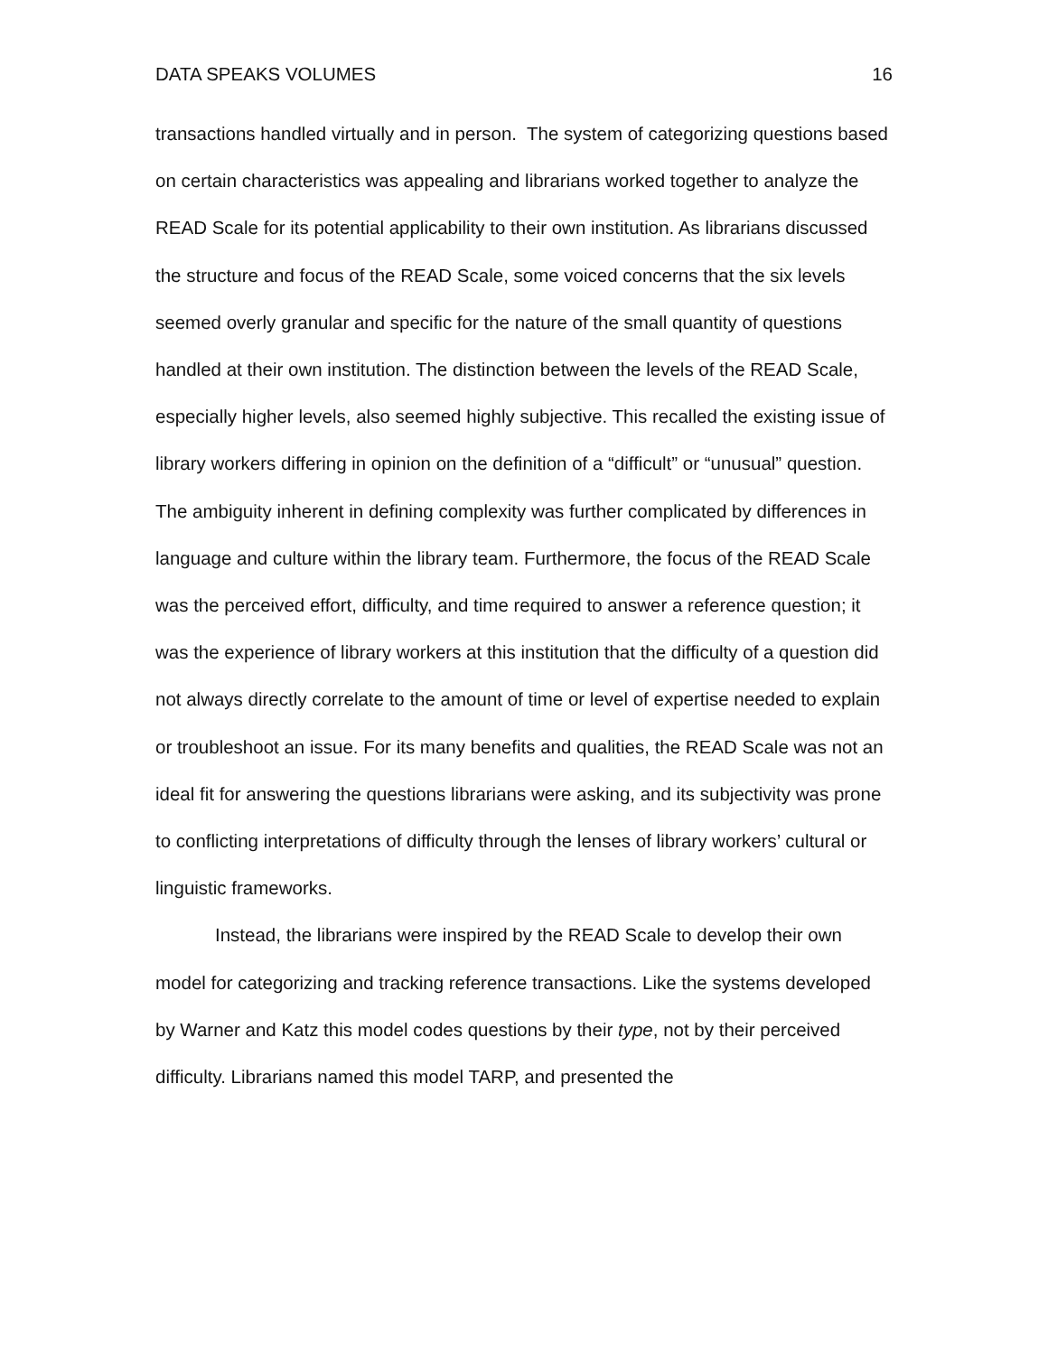DATA SPEAKS VOLUMES 16
transactions handled virtually and in person. The system of categorizing questions based on certain characteristics was appealing and librarians worked together to analyze the READ Scale for its potential applicability to their own institution. As librarians discussed the structure and focus of the READ Scale, some voiced concerns that the six levels seemed overly granular and specific for the nature of the small quantity of questions handled at their own institution. The distinction between the levels of the READ Scale, especially higher levels, also seemed highly subjective. This recalled the existing issue of library workers differing in opinion on the definition of a “difficult” or “unusual” question. The ambiguity inherent in defining complexity was further complicated by differences in language and culture within the library team. Furthermore, the focus of the READ Scale was the perceived effort, difficulty, and time required to answer a reference question; it was the experience of library workers at this institution that the difficulty of a question did not always directly correlate to the amount of time or level of expertise needed to explain or troubleshoot an issue. For its many benefits and qualities, the READ Scale was not an ideal fit for answering the questions librarians were asking, and its subjectivity was prone to conflicting interpretations of difficulty through the lenses of library workers’ cultural or linguistic frameworks.
Instead, the librarians were inspired by the READ Scale to develop their own model for categorizing and tracking reference transactions. Like the systems developed by Warner and Katz this model codes questions by their type, not by their perceived difficulty. Librarians named this model TARP, and presented the